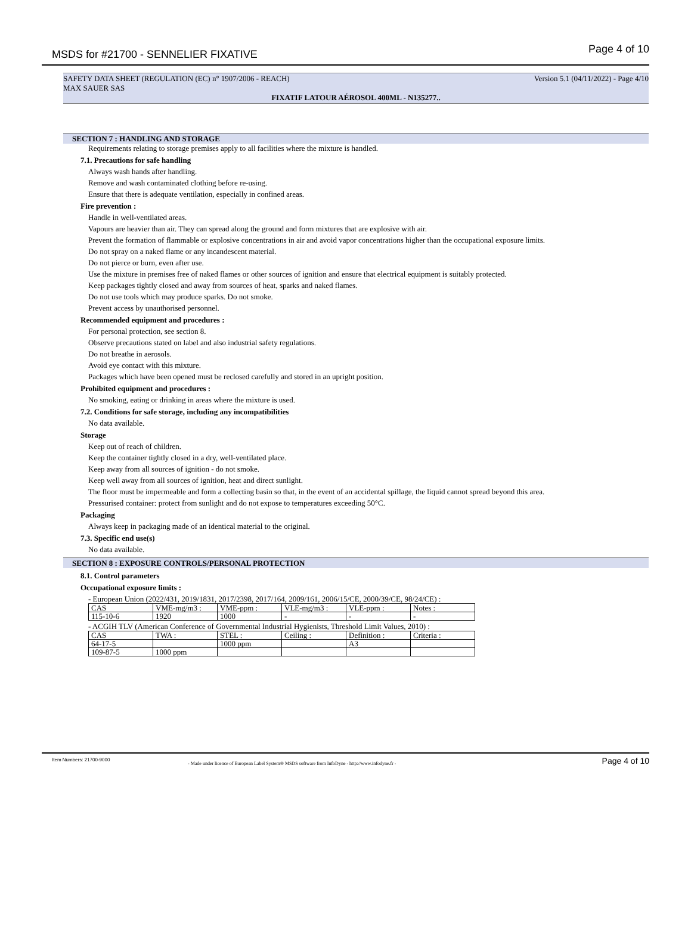MSDS for #21700 - SENNELIER FIXATIVE Page 4 of 10
SAFETY DATA SHEET (REGULATION (EC) n° 1907/2006 - REACH) Version 5.1 (04/11/2022) - Page 4/10
MAX SAUER SAS
FIXATIF LATOUR AÉROSOL 400ML - N135277..
SECTION 7 : HANDLING AND STORAGE
Requirements relating to storage premises apply to all facilities where the mixture is handled.
7.1. Precautions for safe handling
Always wash hands after handling.
Remove and wash contaminated clothing before re-using.
Ensure that there is adequate ventilation, especially in confined areas.
Fire prevention :
Handle in well-ventilated areas.
Vapours are heavier than air. They can spread along the ground and form mixtures that are explosive with air.
Prevent the formation of flammable or explosive concentrations in air and avoid vapor concentrations higher than the occupational exposure limits.
Do not spray on a naked flame or any incandescent material.
Do not pierce or burn, even after use.
Use the mixture in premises free of naked flames or other sources of ignition and ensure that electrical equipment is suitably protected.
Keep packages tightly closed and away from sources of heat, sparks and naked flames.
Do not use tools which may produce sparks. Do not smoke.
Prevent access by unauthorised personnel.
Recommended equipment and procedures :
For personal protection, see section 8.
Observe precautions stated on label and also industrial safety regulations.
Do not breathe in aerosols.
Avoid eye contact with this mixture.
Packages which have been opened must be reclosed carefully and stored in an upright position.
Prohibited equipment and procedures :
No smoking, eating or drinking in areas where the mixture is used.
7.2. Conditions for safe storage, including any incompatibilities
No data available.
Storage
Keep out of reach of children.
Keep the container tightly closed in a dry, well-ventilated place.
Keep away from all sources of ignition - do not smoke.
Keep well away from all sources of ignition, heat and direct sunlight.
The floor must be impermeable and form a collecting basin so that, in the event of an accidental spillage, the liquid cannot spread beyond this area.
Pressurised container: protect from sunlight and do not expose to temperatures exceeding 50°C.
Packaging
Always keep in packaging made of an identical material to the original.
7.3. Specific end use(s)
No data available.
SECTION 8 : EXPOSURE CONTROLS/PERSONAL PROTECTION
8.1. Control parameters
Occupational exposure limits :
- European Union (2022/431, 2019/1831, 2017/2398, 2017/164, 2009/161, 2006/15/CE, 2000/39/CE, 98/24/CE) :
| CAS | VME-mg/m3 : | VME-ppm : | VLE-mg/m3 : | VLE-ppm : | Notes : |
| 115-10-6 | 1920 | 1000 | - | - | - |
- ACGIH TLV (American Conference of Governmental Industrial Hygienists, Threshold Limit Values, 2010) :
| CAS | TWA : | STEL : | Ceiling : | Definition : | Criteria : |
| 64-17-5 | | 1000 ppm | | A3 | |
| 109-87-5 | 1000 ppm | | | | |
Item Numbers: 21700-9000
- Made under licence of European Label System® MSDS software from InfoDyne - http://www.infodyne.fr - Page 4 of 10